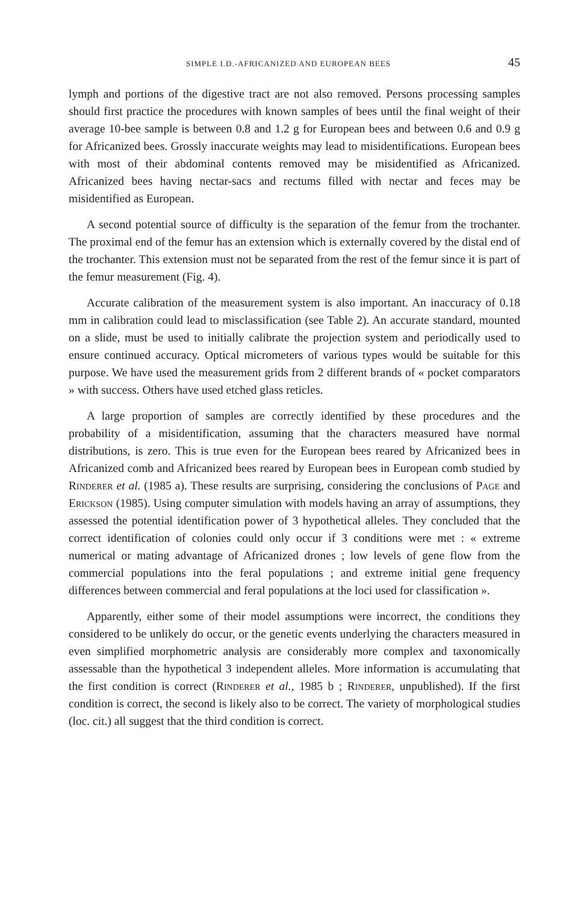SIMPLE I.D.-AFRICANIZED AND EUROPEAN BEES 45
lymph and portions of the digestive tract are not also removed. Persons processing samples should first practice the procedures with known samples of bees until the final weight of their average 10-bee sample is between 0.8 and 1.2 g for European bees and between 0.6 and 0.9 g for Africanized bees. Grossly inaccurate weights may lead to misidentifications. European bees with most of their abdominal contents removed may be misidentified as Africanized. Africanized bees having nectar-sacs and rectums filled with nectar and feces may be misidentified as European.
A second potential source of difficulty is the separation of the femur from the trochanter. The proximal end of the femur has an extension which is externally covered by the distal end of the trochanter. This extension must not be separated from the rest of the femur since it is part of the femur measurement (Fig. 4).
Accurate calibration of the measurement system is also important. An inaccuracy of 0.18 mm in calibration could lead to misclassification (see Table 2). An accurate standard, mounted on a slide, must be used to initially calibrate the projection system and periodically used to ensure continued accuracy. Optical micrometers of various types would be suitable for this purpose. We have used the measurement grids from 2 different brands of « pocket comparators » with success. Others have used etched glass reticles.
A large proportion of samples are correctly identified by these procedures and the probability of a misidentification, assuming that the characters measured have normal distributions, is zero. This is true even for the European bees reared by Africanized bees in Africanized comb and Africanized bees reared by European bees in European comb studied by Rinderer et al. (1985 a). These results are surprising, considering the conclusions of Page and Erickson (1985). Using computer simulation with models having an array of assumptions, they assessed the potential identification power of 3 hypothetical alleles. They concluded that the correct identification of colonies could only occur if 3 conditions were met : « extreme numerical or mating advantage of Africanized drones ; low levels of gene flow from the commercial populations into the feral populations ; and extreme initial gene frequency differences between commercial and feral populations at the loci used for classification ».
Apparently, either some of their model assumptions were incorrect, the conditions they considered to be unlikely do occur, or the genetic events underlying the characters measured in even simplified morphometric analysis are considerably more complex and taxonomically assessable than the hypothetical 3 independent alleles. More information is accumulating that the first condition is correct (Rinderer et al., 1985 b ; Rinderer, unpublished). If the first condition is correct, the second is likely also to be correct. The variety of morphological studies (loc. cit.) all suggest that the third condition is correct.